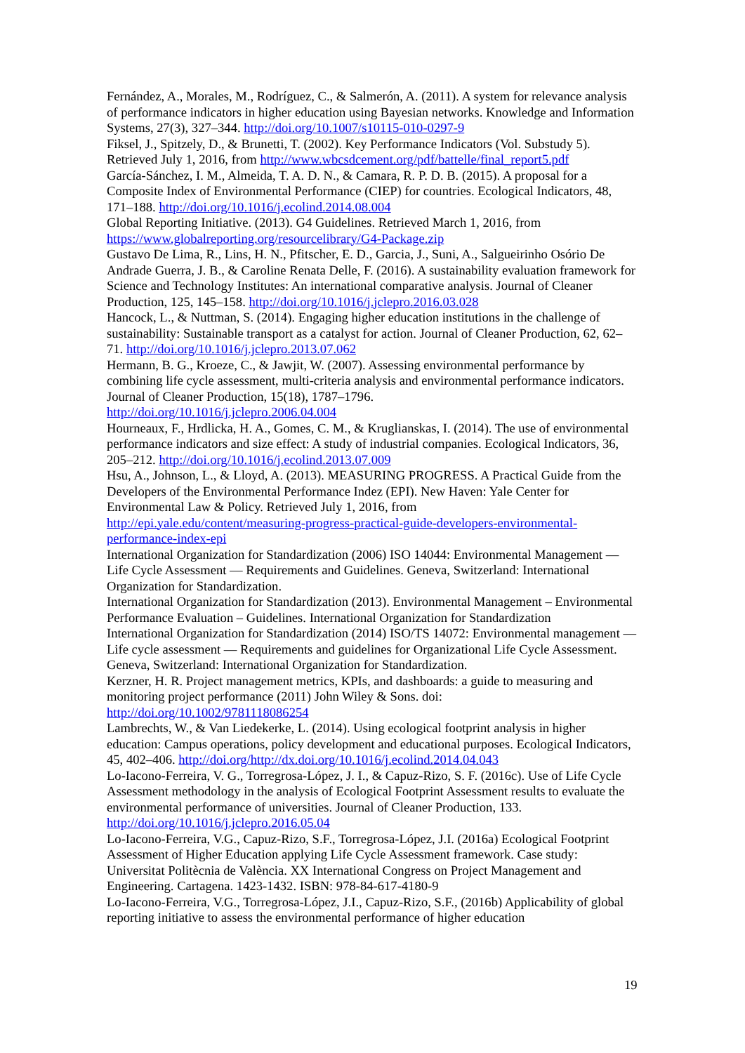Fernández, A., Morales, M., Rodríguez, C., & Salmerón, A. (2011). A system for relevance analysis of performance indicators in higher education using Bayesian networks. Knowledge and Information Systems, 27(3), 327–344. http://doi.org/10.1007/s10115-010-0297-9
Fiksel, J., Spitzely, D., & Brunetti, T. (2002). Key Performance Indicators (Vol. Substudy 5). Retrieved July 1, 2016, from http://www.wbcsdcement.org/pdf/battelle/final_report5.pdf
García-Sánchez, I. M., Almeida, T. A. D. N., & Camara, R. P. D. B. (2015). A proposal for a Composite Index of Environmental Performance (CIEP) for countries. Ecological Indicators, 48, 171–188. http://doi.org/10.1016/j.ecolind.2014.08.004
Global Reporting Initiative. (2013). G4 Guidelines. Retrieved March 1, 2016, from https://www.globalreporting.org/resourcelibrary/G4-Package.zip
Gustavo De Lima, R., Lins, H. N., Pfitscher, E. D., Garcia, J., Suni, A., Salgueirinho Osório De Andrade Guerra, J. B., & Caroline Renata Delle, F. (2016). A sustainability evaluation framework for Science and Technology Institutes: An international comparative analysis. Journal of Cleaner Production, 125, 145–158. http://doi.org/10.1016/j.jclepro.2016.03.028
Hancock, L., & Nuttman, S. (2014). Engaging higher education institutions in the challenge of sustainability: Sustainable transport as a catalyst for action. Journal of Cleaner Production, 62, 62–71. http://doi.org/10.1016/j.jclepro.2013.07.062
Hermann, B. G., Kroeze, C., & Jawjit, W. (2007). Assessing environmental performance by combining life cycle assessment, multi-criteria analysis and environmental performance indicators. Journal of Cleaner Production, 15(18), 1787–1796.
http://doi.org/10.1016/j.jclepro.2006.04.004
Hourneaux, F., Hrdlicka, H. A., Gomes, C. M., & Kruglianskas, I. (2014). The use of environmental performance indicators and size effect: A study of industrial companies. Ecological Indicators, 36, 205–212. http://doi.org/10.1016/j.ecolind.2013.07.009
Hsu, A., Johnson, L., & Lloyd, A. (2013). MEASURING PROGRESS. A Practical Guide from the Developers of the Environmental Performance Indez (EPI). New Haven: Yale Center for Environmental Law & Policy. Retrieved July 1, 2016, from
http://epi.yale.edu/content/measuring-progress-practical-guide-developers-environmental-performance-index-epi
International Organization for Standardization (2006) ISO 14044: Environmental Management — Life Cycle Assessment — Requirements and Guidelines. Geneva, Switzerland: International Organization for Standardization.
International Organization for Standardization (2013). Environmental Management – Environmental Performance Evaluation – Guidelines. International Organization for Standardization
International Organization for Standardization (2014) ISO/TS 14072: Environmental management — Life cycle assessment — Requirements and guidelines for Organizational Life Cycle Assessment. Geneva, Switzerland: International Organization for Standardization.
Kerzner, H. R. Project management metrics, KPIs, and dashboards: a guide to measuring and monitoring project performance (2011) John Wiley & Sons. doi:
http://doi.org/10.1002/9781118086254
Lambrechts, W., & Van Liedekerke, L. (2014). Using ecological footprint analysis in higher education: Campus operations, policy development and educational purposes. Ecological Indicators, 45, 402–406. http://doi.org/http://dx.doi.org/10.1016/j.ecolind.2014.04.043
Lo-Iacono-Ferreira, V. G., Torregrosa-López, J. I., & Capuz-Rizo, S. F. (2016c). Use of Life Cycle Assessment methodology in the analysis of Ecological Footprint Assessment results to evaluate the environmental performance of universities. Journal of Cleaner Production, 133.
http://doi.org/10.1016/j.jclepro.2016.05.04
Lo-Iacono-Ferreira, V.G., Capuz-Rizo, S.F., Torregrosa-López, J.I. (2016a) Ecological Footprint Assessment of Higher Education applying Life Cycle Assessment framework. Case study: Universitat Politècnia de València. XX International Congress on Project Management and Engineering. Cartagena. 1423-1432. ISBN: 978-84-617-4180-9
Lo-Iacono-Ferreira, V.G., Torregrosa-López, J.I., Capuz-Rizo, S.F., (2016b) Applicability of global reporting initiative to assess the environmental performance of higher education
19